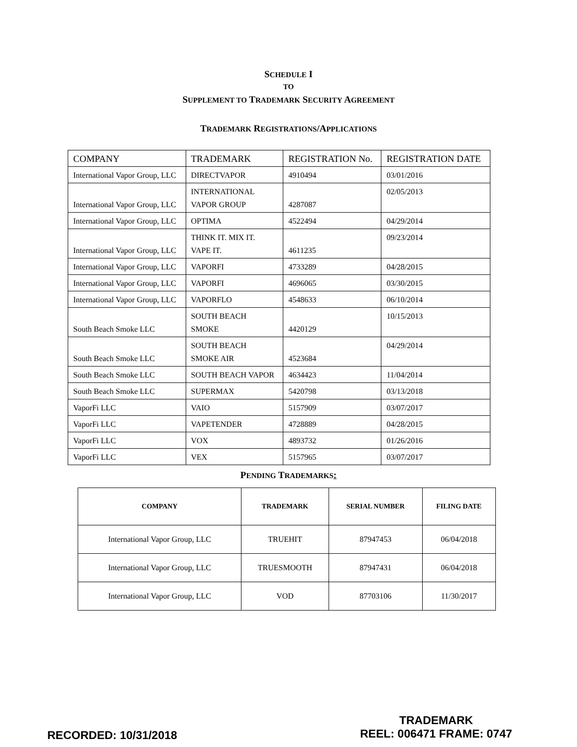SCHEDULE I
TO
SUPPLEMENT TO TRADEMARK SECURITY AGREEMENT
TRADEMARK REGISTRATIONS/APPLICATIONS
| COMPANY | TRADEMARK | REGISTRATION No. | REGISTRATION DATE |
| International Vapor Group, LLC | DIRECTVAPOR | 4910494 | 03/01/2016 |
| International Vapor Group, LLC | INTERNATIONAL VAPOR GROUP | 4287087 | 02/05/2013 |
| International Vapor Group, LLC | OPTIMA | 4522494 | 04/29/2014 |
| International Vapor Group, LLC | THINK IT. MIX IT. VAPE IT. | 4611235 | 09/23/2014 |
| International Vapor Group, LLC | VAPORFI | 4733289 | 04/28/2015 |
| International Vapor Group, LLC | VAPORFI | 4696065 | 03/30/2015 |
| International Vapor Group, LLC | VAPORFLO | 4548633 | 06/10/2014 |
| South Beach Smoke LLC | SOUTH BEACH SMOKE | 4420129 | 10/15/2013 |
| South Beach Smoke LLC | SOUTH BEACH SMOKE AIR | 4523684 | 04/29/2014 |
| South Beach Smoke LLC | SOUTH BEACH VAPOR | 4634423 | 11/04/2014 |
| South Beach Smoke LLC | SUPERMAX | 5420798 | 03/13/2018 |
| VaporFi LLC | VAIO | 5157909 | 03/07/2017 |
| VaporFi LLC | VAPETENDER | 4728889 | 04/28/2015 |
| VaporFi LLC | VOX | 4893732 | 01/26/2016 |
| VaporFi LLC | VEX | 5157965 | 03/07/2017 |
PENDING TRADEMARKS:
| COMPANY | TRADEMARK | SERIAL NUMBER | FILING DATE |
| --- | --- | --- | --- |
| International Vapor Group, LLC | TRUEHIT | 87947453 | 06/04/2018 |
| International Vapor Group, LLC | TRUESMOOTH | 87947431 | 06/04/2018 |
| International Vapor Group, LLC | VOD | 87703106 | 11/30/2017 |
RECORDED: 10/31/2018
TRADEMARK
REEL: 006471 FRAME: 0747